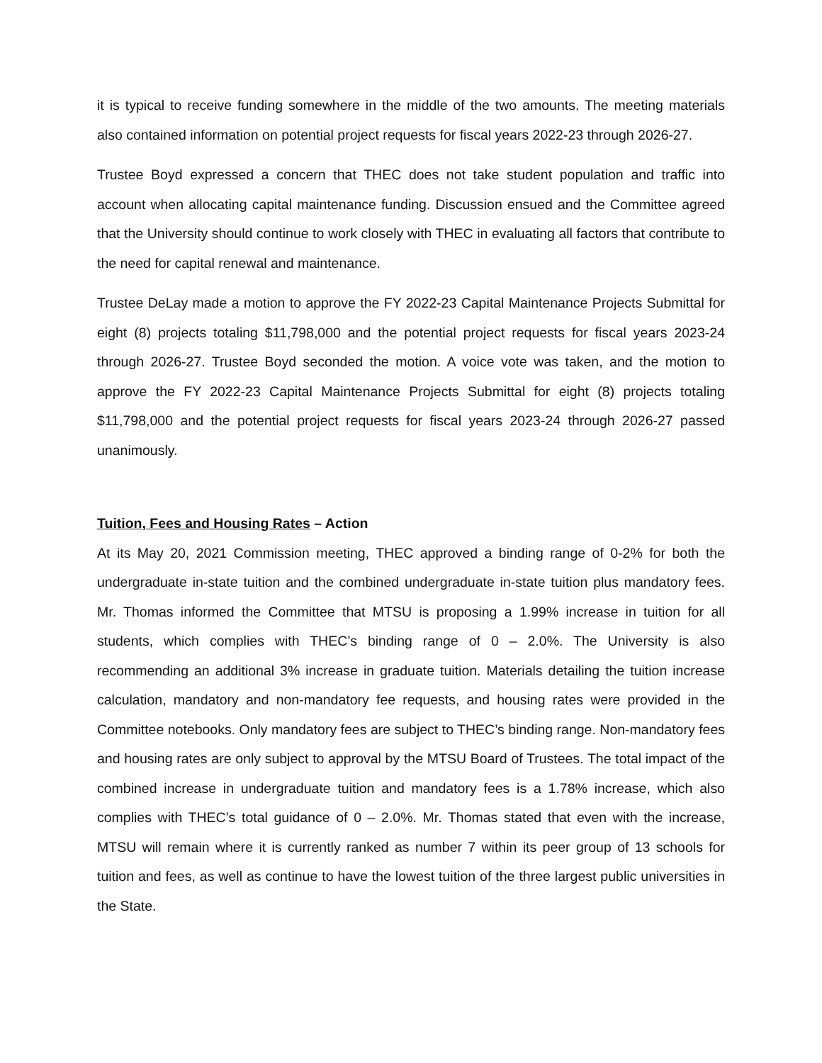it is typical to receive funding somewhere in the middle of the two amounts. The meeting materials also contained information on potential project requests for fiscal years 2022-23 through 2026-27.
Trustee Boyd expressed a concern that THEC does not take student population and traffic into account when allocating capital maintenance funding. Discussion ensued and the Committee agreed that the University should continue to work closely with THEC in evaluating all factors that contribute to the need for capital renewal and maintenance.
Trustee DeLay made a motion to approve the FY 2022-23 Capital Maintenance Projects Submittal for eight (8) projects totaling $11,798,000 and the potential project requests for fiscal years 2023-24 through 2026-27. Trustee Boyd seconded the motion. A voice vote was taken, and the motion to approve the FY 2022-23 Capital Maintenance Projects Submittal for eight (8) projects totaling $11,798,000 and the potential project requests for fiscal years 2023-24 through 2026-27 passed unanimously.
Tuition, Fees and Housing Rates – Action
At its May 20, 2021 Commission meeting, THEC approved a binding range of 0-2% for both the undergraduate in-state tuition and the combined undergraduate in-state tuition plus mandatory fees. Mr. Thomas informed the Committee that MTSU is proposing a 1.99% increase in tuition for all students, which complies with THEC’s binding range of 0 – 2.0%. The University is also recommending an additional 3% increase in graduate tuition. Materials detailing the tuition increase calculation, mandatory and non-mandatory fee requests, and housing rates were provided in the Committee notebooks. Only mandatory fees are subject to THEC’s binding range. Non-mandatory fees and housing rates are only subject to approval by the MTSU Board of Trustees. The total impact of the combined increase in undergraduate tuition and mandatory fees is a 1.78% increase, which also complies with THEC’s total guidance of 0 – 2.0%. Mr. Thomas stated that even with the increase, MTSU will remain where it is currently ranked as number 7 within its peer group of 13 schools for tuition and fees, as well as continue to have the lowest tuition of the three largest public universities in the State.